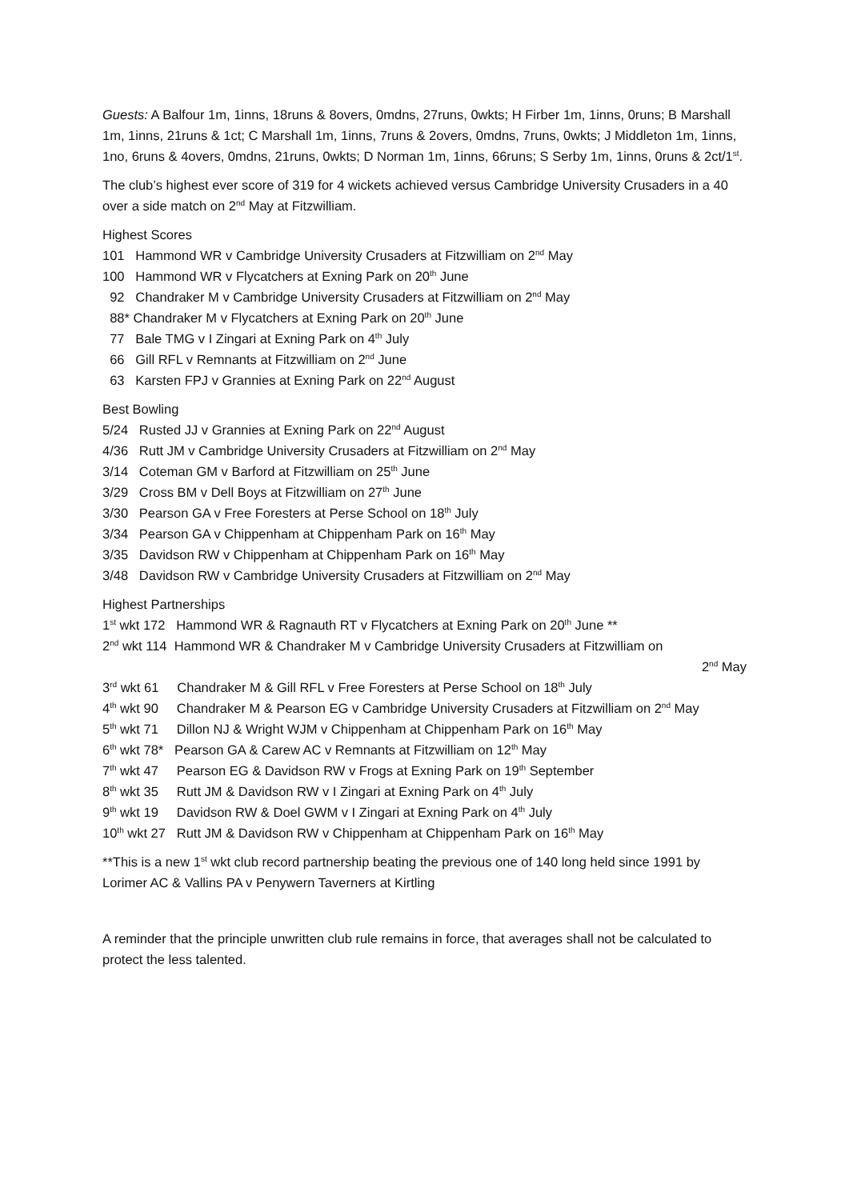Guests: A Balfour 1m, 1inns, 18runs & 8overs, 0mdns, 27runs, 0wkts; H Firber 1m, 1inns, 0runs; B Marshall 1m, 1inns, 21runs & 1ct; C Marshall 1m, 1inns, 7runs & 2overs, 0mdns, 7runs, 0wkts; J Middleton 1m, 1inns, 1no, 6runs & 4overs, 0mdns, 21runs, 0wkts; D Norman 1m, 1inns, 66runs; S Serby 1m, 1inns, 0runs & 2ct/1<sup>st</sup>.
The club’s highest ever score of 319 for 4 wickets achieved versus Cambridge University Crusaders in a 40 over a side match on 2<sup>nd</sup> May at Fitzwilliam.
Highest Scores
101 Hammond WR v Cambridge University Crusaders at Fitzwilliam on 2<sup>nd</sup> May
100 Hammond WR v Flycatchers at Exning Park on 20<sup>th</sup> June
92 Chandraker M v Cambridge University Crusaders at Fitzwilliam on 2<sup>nd</sup> May
88* Chandraker M v Flycatchers at Exning Park on 20<sup>th</sup> June
77 Bale TMG v I Zingari at Exning Park on 4<sup>th</sup> July
66 Gill RFL v Remnants at Fitzwilliam on 2<sup>nd</sup> June
63 Karsten FPJ v Grannies at Exning Park on 22<sup>nd</sup> August
Best Bowling
5/24 Rusted JJ v Grannies at Exning Park on 22<sup>nd</sup> August
4/36 Rutt JM v Cambridge University Crusaders at Fitzwilliam on 2<sup>nd</sup> May
3/14 Coteman GM v Barford at Fitzwilliam on 25<sup>th</sup> June
3/29 Cross BM v Dell Boys at Fitzwilliam on 27<sup>th</sup> June
3/30 Pearson GA v Free Foresters at Perse School on 18<sup>th</sup> July
3/34 Pearson GA v Chippenham at Chippenham Park on 16<sup>th</sup> May
3/35 Davidson RW v Chippenham at Chippenham Park on 16<sup>th</sup> May
3/48 Davidson RW v Cambridge University Crusaders at Fitzwilliam on 2<sup>nd</sup> May
Highest Partnerships
1<sup>st</sup> wkt 172 Hammond WR & Ragnauth RT v Flycatchers at Exning Park on 20<sup>th</sup> June **
2<sup>nd</sup> wkt 114 Hammond WR & Chandraker M v Cambridge University Crusaders at Fitzwilliam on
2<sup>nd</sup> May
3<sup>rd</sup> wkt 61 Chandraker M & Gill RFL v Free Foresters at Perse School on 18<sup>th</sup> July
4<sup>th</sup> wkt 90 Chandraker M & Pearson EG v Cambridge University Crusaders at Fitzwilliam on 2<sup>nd</sup> May
5<sup>th</sup> wkt 71 Dillon NJ & Wright WJM v Chippenham at Chippenham Park on 16<sup>th</sup> May
6<sup>th</sup> wkt 78* Pearson GA & Carew AC v Remnants at Fitzwilliam on 12<sup>th</sup> May
7<sup>th</sup> wkt 47 Pearson EG & Davidson RW v Frogs at Exning Park on 19<sup>th</sup> September
8<sup>th</sup> wkt 35 Rutt JM & Davidson RW v I Zingari at Exning Park on 4<sup>th</sup> July
9<sup>th</sup> wkt 19 Davidson RW & Doel GWM v I Zingari at Exning Park on 4<sup>th</sup> July
10<sup>th</sup> wkt 27 Rutt JM & Davidson RW v Chippenham at Chippenham Park on 16<sup>th</sup> May
**This is a new 1<sup>st</sup> wkt club record partnership beating the previous one of 140 long held since 1991 by Lorimer AC & Vallins PA v Penywern Taverners at Kirtling
A reminder that the principle unwritten club rule remains in force, that averages shall not be calculated to protect the less talented.